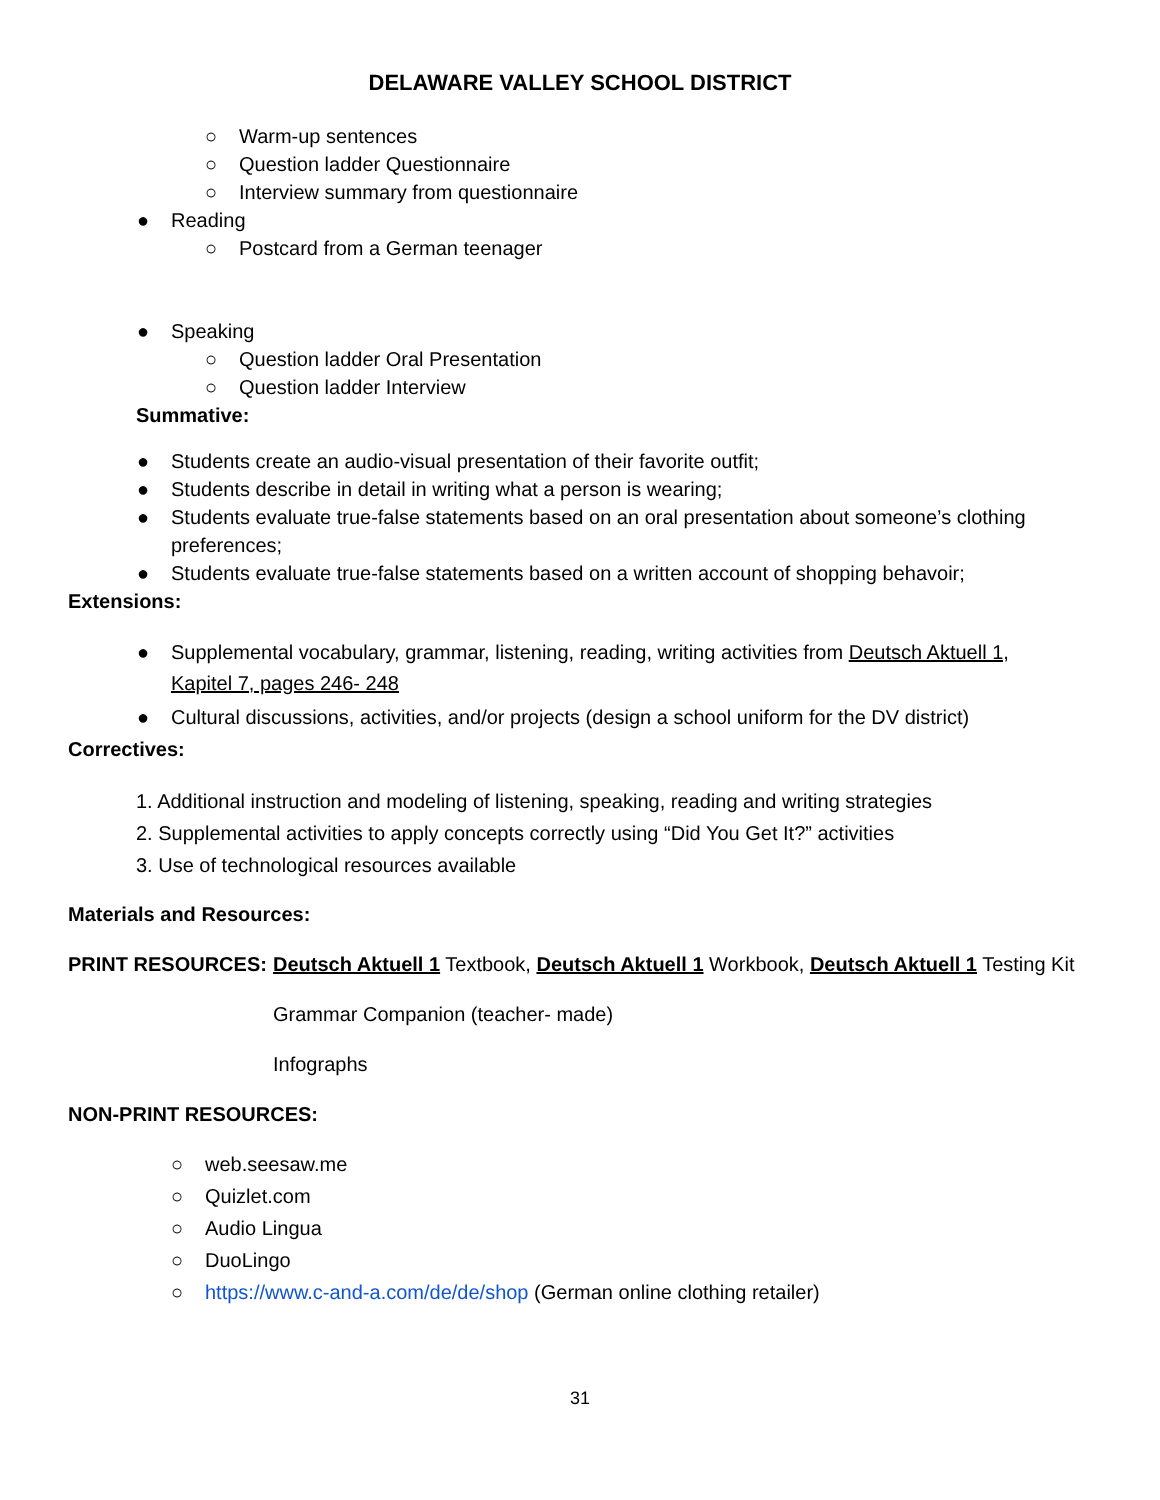DELAWARE VALLEY SCHOOL DISTRICT
○ Warm-up sentences
○ Question ladder Questionnaire
○ Interview summary from questionnaire
● Reading
○ Postcard from a German teenager
● Speaking
○ Question ladder Oral Presentation
○ Question ladder Interview
Summative:
● Students create an audio-visual presentation of their favorite outfit;
● Students describe in detail in writing what a person is wearing;
● Students evaluate true-false statements based on an oral presentation about someone’s clothing preferences;
● Students evaluate true-false statements based on a written account of shopping behavoir;
Extensions:
● Supplemental vocabulary, grammar, listening, reading, writing activities from Deutsch Aktuell 1, Kapitel 7, pages 246- 248
● Cultural discussions, activities, and/or projects (design a school uniform for the DV district)
Correctives:
1. Additional instruction and modeling of listening, speaking, reading and writing strategies
2. Supplemental activities to apply concepts correctly using “Did You Get It?” activities
3. Use of technological resources available
Materials and Resources:
PRINT RESOURCES: Deutsch Aktuell 1 Textbook, Deutsch Aktuell 1 Workbook, Deutsch Aktuell 1 Testing Kit
Grammar Companion (teacher- made)
Infographs
NON-PRINT RESOURCES:
○ web.seesaw.me
○ Quizlet.com
○ Audio Lingua
○ DuoLingo
○ https://www.c-and-a.com/de/de/shop (German online clothing retailer)
31